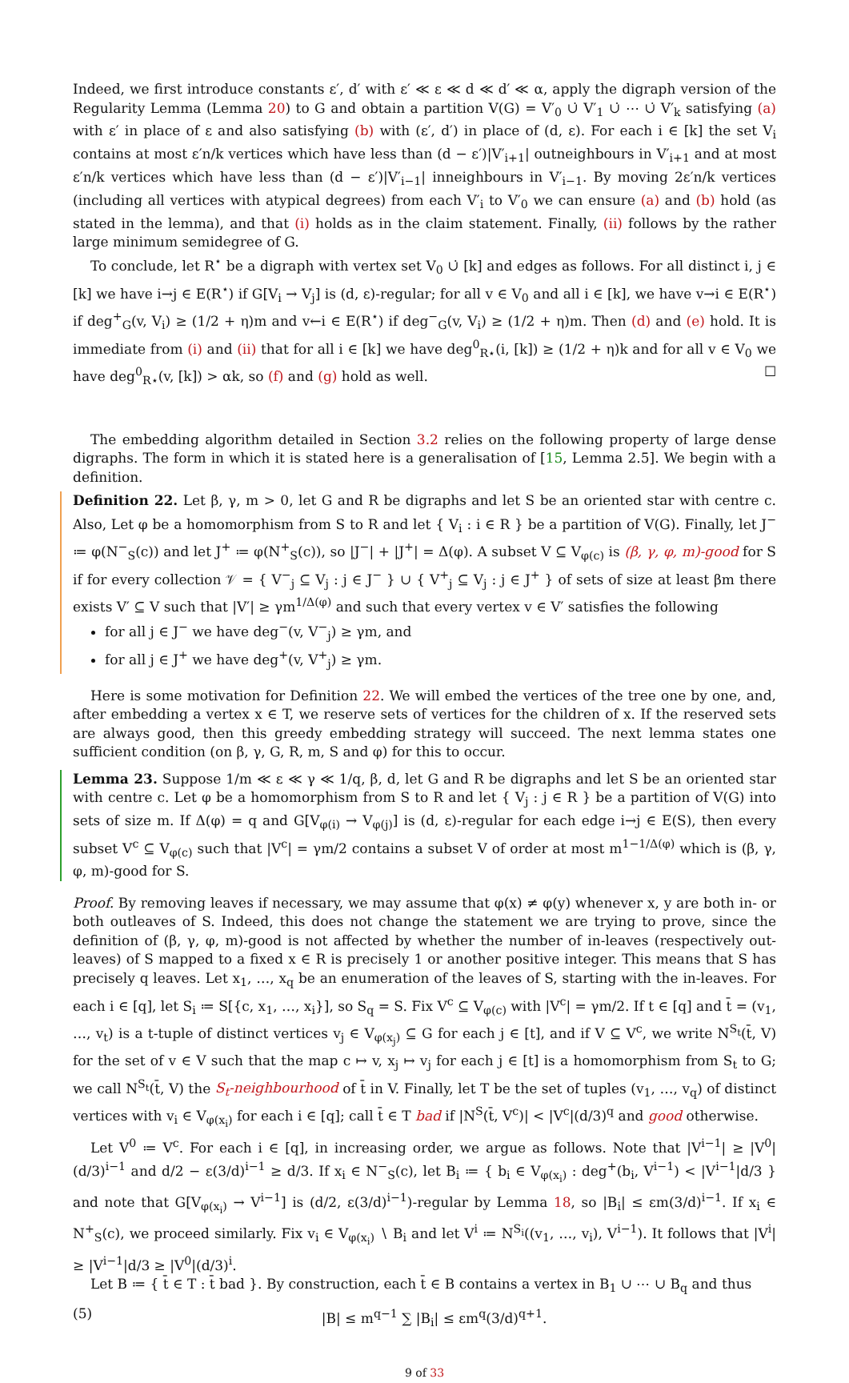Indeed, we first introduce constants ε′, d′ with ε′ ≪ ε ≪ d ≪ d′ ≪ α, apply the digraph version of the Regularity Lemma (Lemma 20) to G and obtain a partition V(G) = V′<sub>0</sub> ∪̇ V′<sub>1</sub> ∪̇ ⋯ ∪̇ V′<sub>k</sub> satisfying (a) with ε′ in place of ε and also satisfying (b) with (ε′, d′) in place of (d, ε). For each i ∈ [k] the set V<sub>i</sub> contains at most ε′n/k vertices which have less than (d − ε′)|V′<sub>i+1</sub>| outneighbours in V′<sub>i+1</sub> and at most ε′n/k vertices which have less than (d − ε′)|V′<sub>i−1</sub>| inneighbours in V′<sub>i−1</sub>. By moving 2ε′n/k vertices (including all vertices with atypical degrees) from each V′<sub>i</sub> to V′<sub>0</sub> we can ensure (a) and (b) hold (as stated in the lemma), and that (i) holds as in the claim statement. Finally, (ii) follows by the rather large minimum semidegree of G.
To conclude, let R<sup>⋆</sup> be a digraph with vertex set V<sub>0</sub> ∪̇ [k] and edges as follows. For all distinct i, j ∈ [k] we have i→j ∈ E(R<sup>⋆</sup>) if G[V<sub>i</sub> → V<sub>j</sub>] is (d, ε)-regular; for all v ∈ V<sub>0</sub> and all i ∈ [k], we have v→i ∈ E(R<sup>⋆</sup>) if deg<sup>+</sup><sub>G</sub>(v, V<sub>i</sub>) ≥ (1/2 + η)m and v←i ∈ E(R<sup>⋆</sup>) if deg<sup>−</sup><sub>G</sub>(v, V<sub>i</sub>) ≥ (1/2 + η)m. Then (d) and (e) hold. It is immediate from (i) and (ii) that for all i ∈ [k] we have deg<sup>0</sup><sub>R⋆</sub>(i, [k]) ≥ (1/2 + η)k and for all v ∈ V<sub>0</sub> we have deg<sup>0</sup><sub>R⋆</sub>(v, [k]) > αk, so (f) and (g) hold as well. ☐
The embedding algorithm detailed in Section 3.2 relies on the following property of large dense digraphs. The form in which it is stated here is a generalisation of [15, Lemma 2.5]. We begin with a definition.
Definition 22. Let β, γ, m > 0, let G and R be digraphs and let S be an oriented star with centre c. Also, Let φ be a homomorphism from S to R and let { V<sub>i</sub> : i ∈ R } be a partition of V(G). Finally, let J<sup>−</sup> ≔ φ(N<sup>−</sup><sub>S</sub>(c)) and let J<sup>+</sup> ≔ φ(N<sup>+</sup><sub>S</sub>(c)), so |J<sup>−</sup>| + |J<sup>+</sup>| = Δ(φ). A subset V ⊆ V<sub>φ(c)</sub> is (β, γ, φ, m)-good for S if for every collection 𝒱 = { V<sup>−</sup><sub>j</sub> ⊆ V<sub>j</sub> : j ∈ J<sup>−</sup> } ∪ { V<sup>+</sup><sub>j</sub> ⊆ V<sub>j</sub> : j ∈ J<sup>+</sup> } of sets of size at least βm there exists V′ ⊆ V such that |V′| ≥ γm<sup>1/Δ(φ)</sup> and such that every vertex v ∈ V′ satisfies the following
for all j ∈ J<sup>−</sup> we have deg<sup>−</sup>(v, V<sup>−</sup><sub>j</sub>) ≥ γm, and
for all j ∈ J<sup>+</sup> we have deg<sup>+</sup>(v, V<sup>+</sup><sub>j</sub>) ≥ γm.
Here is some motivation for Definition 22. We will embed the vertices of the tree one by one, and, after embedding a vertex x ∈ T, we reserve sets of vertices for the children of x. If the reserved sets are always good, then this greedy embedding strategy will succeed. The next lemma states one sufficient condition (on β, γ, G, R, m, S and φ) for this to occur.
Lemma 23. Suppose 1/m ≪ ε ≪ γ ≪ 1/q, β, d, let G and R be digraphs and let S be an oriented star with centre c. Let φ be a homomorphism from S to R and let { V<sub>j</sub> : j ∈ R } be a partition of V(G) into sets of size m. If Δ(φ) = q and G[V<sub>φ(i)</sub> → V<sub>φ(j)</sub>] is (d, ε)-regular for each edge i→j ∈ E(S), then every subset V<sup>c</sup> ⊆ V<sub>φ(c)</sub> such that |V<sup>c</sup>| = γm/2 contains a subset V of order at most m<sup>1−1/Δ(φ)</sup> which is (β, γ, φ, m)-good for S.
Proof. By removing leaves if necessary, we may assume that φ(x) ≠ φ(y) whenever x, y are both in- or both outleaves of S. Indeed, this does not change the statement we are trying to prove, since the definition of (β, γ, φ, m)-good is not affected by whether the number of in-leaves (respectively out-leaves) of S mapped to a fixed x ∈ R is precisely 1 or another positive integer. This means that S has precisely q leaves. Let x<sub>1</sub>, …, x<sub>q</sub> be an enumeration of the leaves of S, starting with the in-leaves. For each i ∈ [q], let S<sub>i</sub> ≔ S[{c, x<sub>1</sub>, …, x<sub>i</sub>}], so S<sub>q</sub> = S. Fix V<sup>c</sup> ⊆ V<sub>φ(c)</sub> with |V<sup>c</sup>| = γm/2. If t ∈ [q] and t̄ = (v<sub>1</sub>, …, v<sub>t</sub>) is a t-tuple of distinct vertices v<sub>j</sub> ∈ V<sub>φ(x<sub>j</sub>)</sub> ⊆ G for each j ∈ [t], and if V ⊆ V<sup>c</sup>, we write N<sup>S<sub>t</sub></sup>(t̄, V) for the set of v ∈ V such that the map c ↦ v, x<sub>j</sub> ↦ v<sub>j</sub> for each j ∈ [t] is a homomorphism from S<sub>t</sub> to G; we call N<sup>S<sub>t</sub></sup>(t̄, V) the S<sub>t</sub>-neighbourhood of t̄ in V. Finally, let T be the set of tuples (v<sub>1</sub>, …, v<sub>q</sub>) of distinct vertices with v<sub>i</sub> ∈ V<sub>φ(x<sub>i</sub>)</sub> for each i ∈ [q]; call t̄ ∈ T bad if |N<sup>S</sup>(t̄, V<sup>c</sup>)| < |V<sup>c</sup>|(d/3)<sup>q</sup> and good otherwise.
Let V<sup>0</sup> ≔ V<sup>c</sup>. For each i ∈ [q], in increasing order, we argue as follows. Note that |V<sup>i−1</sup>| ≥ |V<sup>0</sup>|(d/3)<sup>i−1</sup> and d/2 − ε(3/d)<sup>i−1</sup> ≥ d/3. If x<sub>i</sub> ∈ N<sup>−</sup><sub>S</sub>(c), let B<sub>i</sub> ≔ { b<sub>i</sub> ∈ V<sub>φ(x<sub>i</sub>)</sub> : deg<sup>+</sup>(b<sub>i</sub>, V<sup>i−1</sup>) < |V<sup>i−1</sup>|d/3 } and note that G[V<sub>φ(x<sub>i</sub>)</sub> → V<sup>i−1</sup>] is (d/2, ε(3/d)<sup>i−1</sup>)-regular by Lemma 18, so |B<sub>i</sub>| ≤ εm(3/d)<sup>i−1</sup>. If x<sub>i</sub> ∈ N<sup>+</sup><sub>S</sub>(c), we proceed similarly. Fix v<sub>i</sub> ∈ V<sub>φ(x<sub>i</sub>)</sub> ∖ B<sub>i</sub> and let V<sup>i</sup> ≔ N<sup>S<sub>i</sub></sup>((v<sub>1</sub>, …, v<sub>i</sub>), V<sup>i−1</sup>). It follows that |V<sup>i</sup>| ≥ |V<sup>i−1</sup>|d/3 ≥ |V<sup>0</sup>|(d/3)<sup>i</sup>.
Let B ≔ { t̄ ∈ T : t̄ bad }. By construction, each t̄ ∈ B contains a vertex in B<sub>1</sub> ∪ ⋯ ∪ B<sub>q</sub> and thus
(5) |B| ≤ m<sup>q−1</sup> ∑ |B<sub>i</sub>| ≤ εm<sup>q</sup>(3/d)<sup>q+1</sup>.
9 of 33